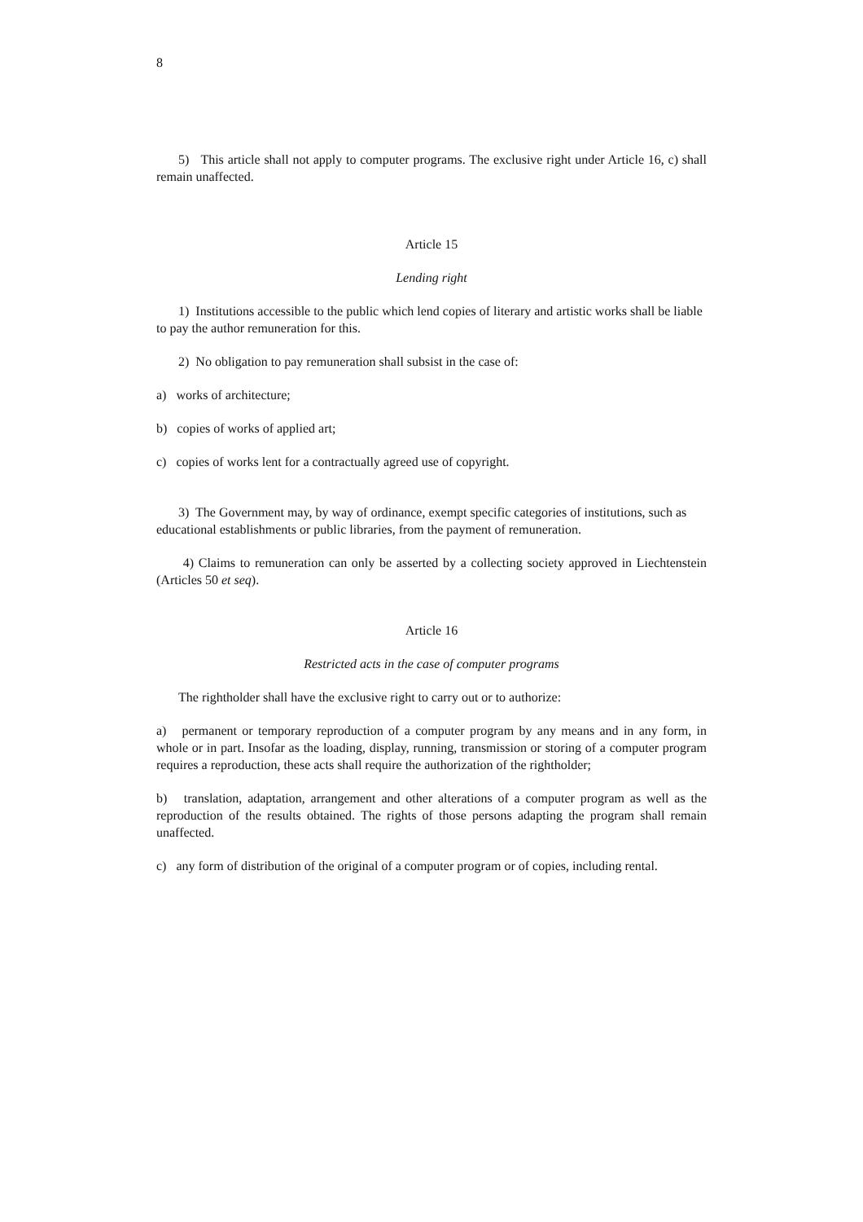8
5) This article shall not apply to computer programs. The exclusive right under Article 16, c) shall remain unaffected.
Article 15
Lending right
1) Institutions accessible to the public which lend copies of literary and artistic works shall be liable to pay the author remuneration for this.
2) No obligation to pay remuneration shall subsist in the case of:
a) works of architecture;
b) copies of works of applied art;
c) copies of works lent for a contractually agreed use of copyright.
3) The Government may, by way of ordinance, exempt specific categories of institutions, such as educational establishments or public libraries, from the payment of remuneration.
4) Claims to remuneration can only be asserted by a collecting society approved in Liechtenstein (Articles 50 et seq).
Article 16
Restricted acts in the case of computer programs
The rightholder shall have the exclusive right to carry out or to authorize:
a) permanent or temporary reproduction of a computer program by any means and in any form, in whole or in part. Insofar as the loading, display, running, transmission or storing of a computer program requires a reproduction, these acts shall require the authorization of the rightholder;
b) translation, adaptation, arrangement and other alterations of a computer program as well as the reproduction of the results obtained. The rights of those persons adapting the program shall remain unaffected.
c) any form of distribution of the original of a computer program or of copies, including rental.